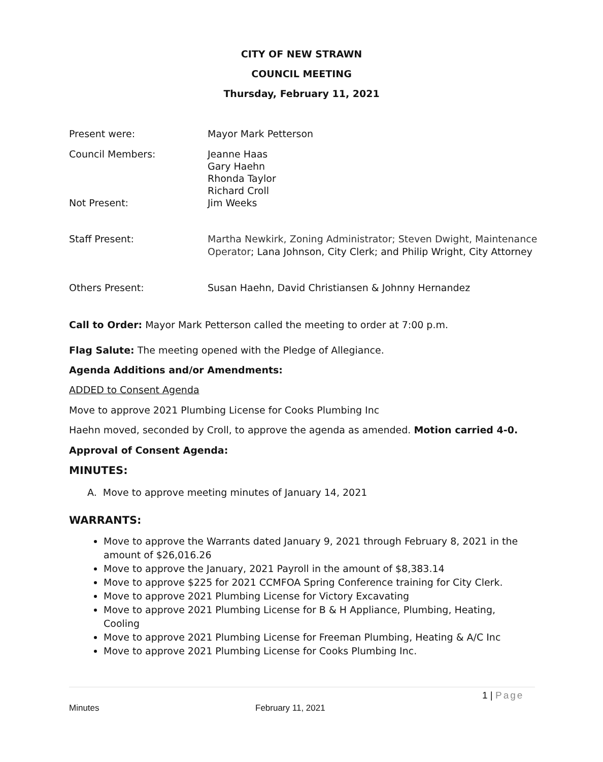CITY OF NEW STRAWN
COUNCIL MEETING
Thursday, February 11, 2021
Present were: Mayor Mark Petterson
Council Members:
Not Present:
Jeanne Haas
Gary Haehn
Rhonda Taylor
Richard Croll
Jim Weeks
Staff Present: Martha Newkirk, Zoning Administrator; Steven Dwight, Maintenance
Operator; Lana Johnson, City Clerk; and Philip Wright, City Attorney
Others Present: Susan Haehn, David Christiansen & Johnny Hernandez
Call to Order: Mayor Mark Petterson called the meeting to order at 7:00 p.m.
Flag Salute: The meeting opened with the Pledge of Allegiance.
Agenda Additions and/or Amendments:
ADDED to Consent Agenda
Move to approve 2021 Plumbing License for Cooks Plumbing Inc
Haehn moved, seconded by Croll, to approve the agenda as amended. Motion carried 4-0.
Approval of Consent Agenda:
MINUTES:
A. Move to approve meeting minutes of January 14, 2021
WARRANTS:
Move to approve the Warrants dated January 9, 2021 through February 8, 2021 in the amount of $26,016.26
Move to approve the January, 2021 Payroll in the amount of $8,383.14
Move to approve $225 for 2021 CCMFOA Spring Conference training for City Clerk.
Move to approve 2021 Plumbing License for Victory Excavating
Move to approve 2021 Plumbing License for B & H Appliance, Plumbing, Heating, Cooling
Move to approve 2021 Plumbing License for Freeman Plumbing, Heating & A/C Inc
Move to approve 2021 Plumbing License for Cooks Plumbing Inc.
1 | Page
Minutes February 11, 2021